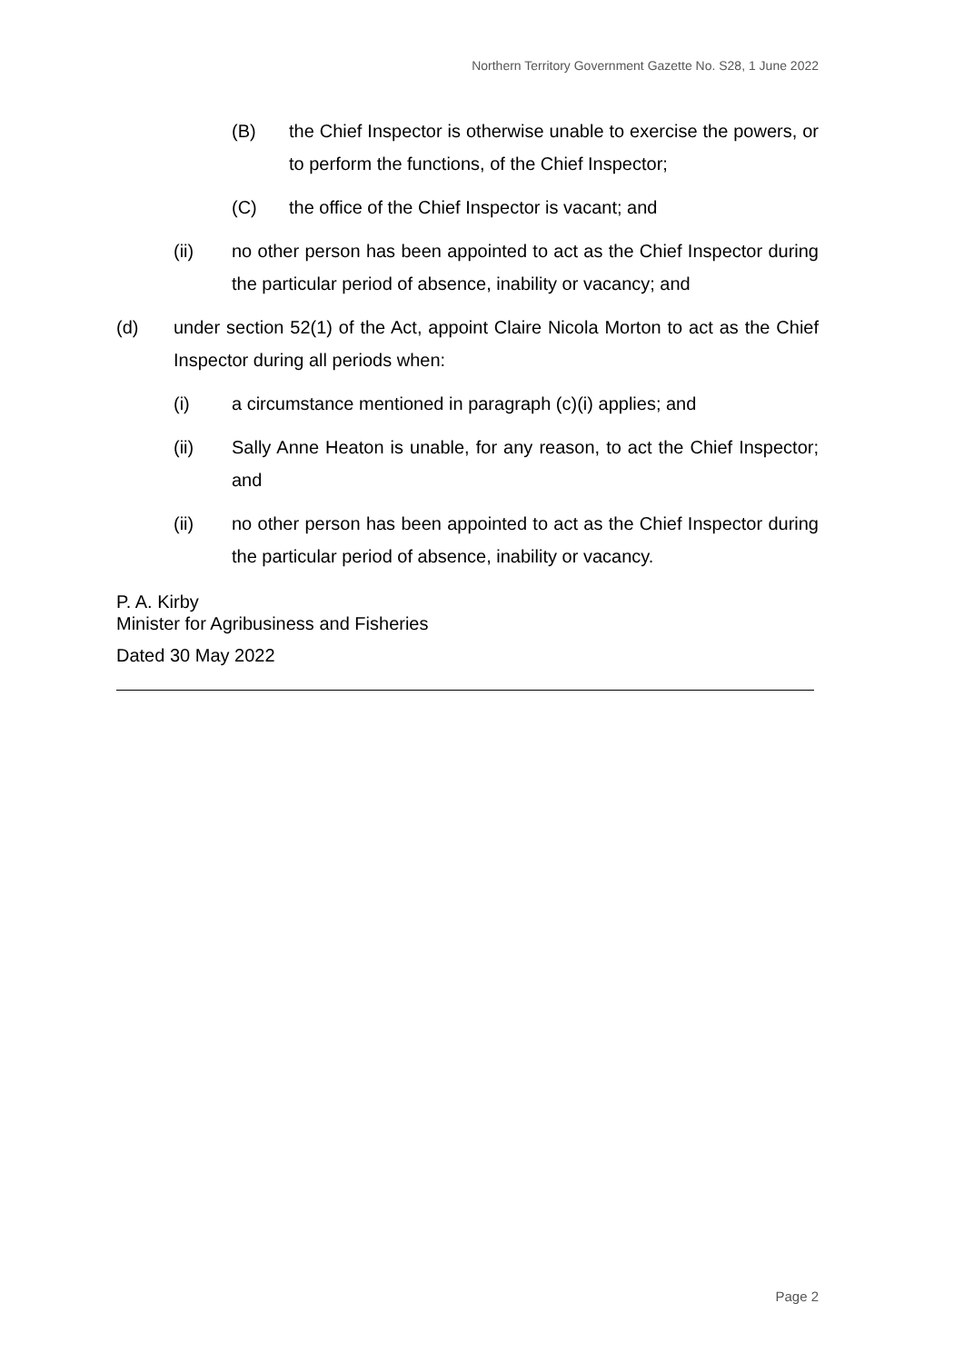Northern Territory Government Gazette No. S28, 1 June 2022
(B) the Chief Inspector is otherwise unable to exercise the powers, or to perform the functions, of the Chief Inspector;
(C) the office of the Chief Inspector is vacant; and
(ii) no other person has been appointed to act as the Chief Inspector during the particular period of absence, inability or vacancy; and
(d) under section 52(1) of the Act, appoint Claire Nicola Morton to act as the Chief Inspector during all periods when:
(i) a circumstance mentioned in paragraph (c)(i) applies; and
(ii) Sally Anne Heaton is unable, for any reason, to act the Chief Inspector; and
(ii) no other person has been appointed to act as the Chief Inspector during the particular period of absence, inability or vacancy.
P. A. Kirby
Minister for Agribusiness and Fisheries
Dated 30 May 2022
Page 2